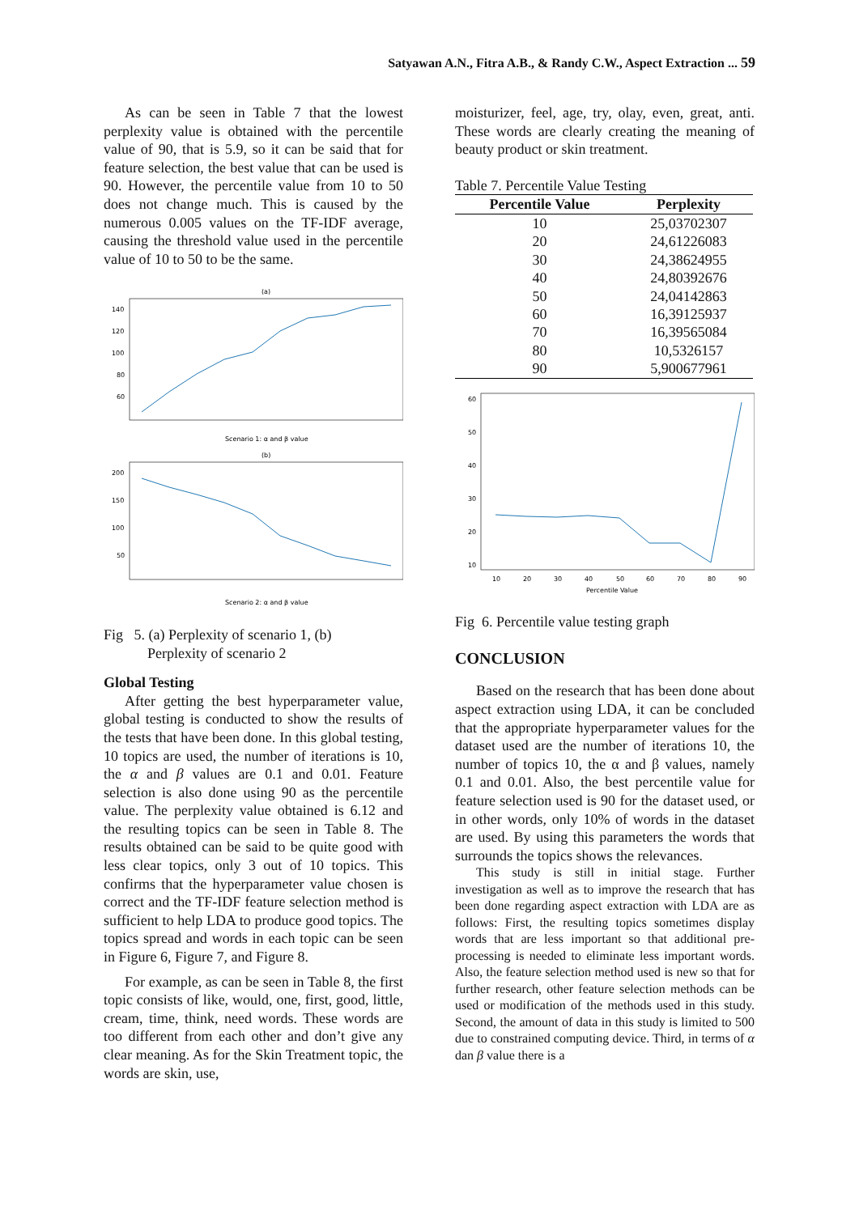Satyawan A.N., Fitra A.B., & Randy C.W., Aspect Extraction ... 59
As can be seen in Table 7 that the lowest perplexity value is obtained with the percentile value of 90, that is 5.9, so it can be said that for feature selection, the best value that can be used is 90. However, the percentile value from 10 to 50 does not change much. This is caused by the numerous 0.005 values on the TF-IDF average, causing the threshold value used in the percentile value of 10 to 50 to be the same.
(a)
140
120
100
80
60
Scenario 1: α and β value
(b)
200
150
100
50
Scenario 2: α and β value
Fig 5. (a) Perplexity of scenario 1, (b)
Perplexity of scenario 2
Global Testing
After getting the best hyperparameter value, global testing is conducted to show the results of the tests that have been done. In this global testing, 10 topics are used, the number of iterations is 10, the α and β values are 0.1 and 0.01. Feature selection is also done using 90 as the percentile value. The perplexity value obtained is 6.12 and the resulting topics can be seen in Table 8. The results obtained can be said to be quite good with less clear topics, only 3 out of 10 topics. This confirms that the hyperparameter value chosen is correct and the TF-IDF feature selection method is sufficient to help LDA to produce good topics. The topics spread and words in each topic can be seen in Figure 6, Figure 7, and Figure 8.
For example, as can be seen in Table 8, the first topic consists of like, would, one, first, good, little, cream, time, think, need words. These words are too different from each other and don’t give any clear meaning. As for the Skin Treatment topic, the words are skin, use,
moisturizer, feel, age, try, olay, even, great, anti. These words are clearly creating the meaning of beauty product or skin treatment.
Table 7. Percentile Value Testing
| Percentile Value | Perplexity |
| --- | --- |
| 10 | 25,03702307 |
| 20 | 24,61226083 |
| 30 | 24,38624955 |
| 40 | 24,80392676 |
| 50 | 24,04142863 |
| 60 | 16,39125937 |
| 70 | 16,39565084 |
| 80 | 10,5326157 |
| 90 | 5,900677961 |
60
50
40
30
20
10
10
20
30
40
50
60
70
80
90
Percentile Value
Fig 6. Percentile value testing graph
CONCLUSION
Based on the research that has been done about aspect extraction using LDA, it can be concluded that the appropriate hyperparameter values for the dataset used are the number of iterations 10, the number of topics 10, the α and β values, namely 0.1 and 0.01. Also, the best percentile value for feature selection used is 90 for the dataset used, or in other words, only 10% of words in the dataset are used. By using this parameters the words that surrounds the topics shows the relevances.
This study is still in initial stage. Further investigation as well as to improve the research that has been done regarding aspect extraction with LDA are as follows: First, the resulting topics sometimes display words that are less important so that additional pre-processing is needed to eliminate less important words. Also, the feature selection method used is new so that for further research, other feature selection methods can be used or modification of the methods used in this study. Second, the amount of data in this study is limited to 500 due to constrained computing device. Third, in terms of α dan β value there is a